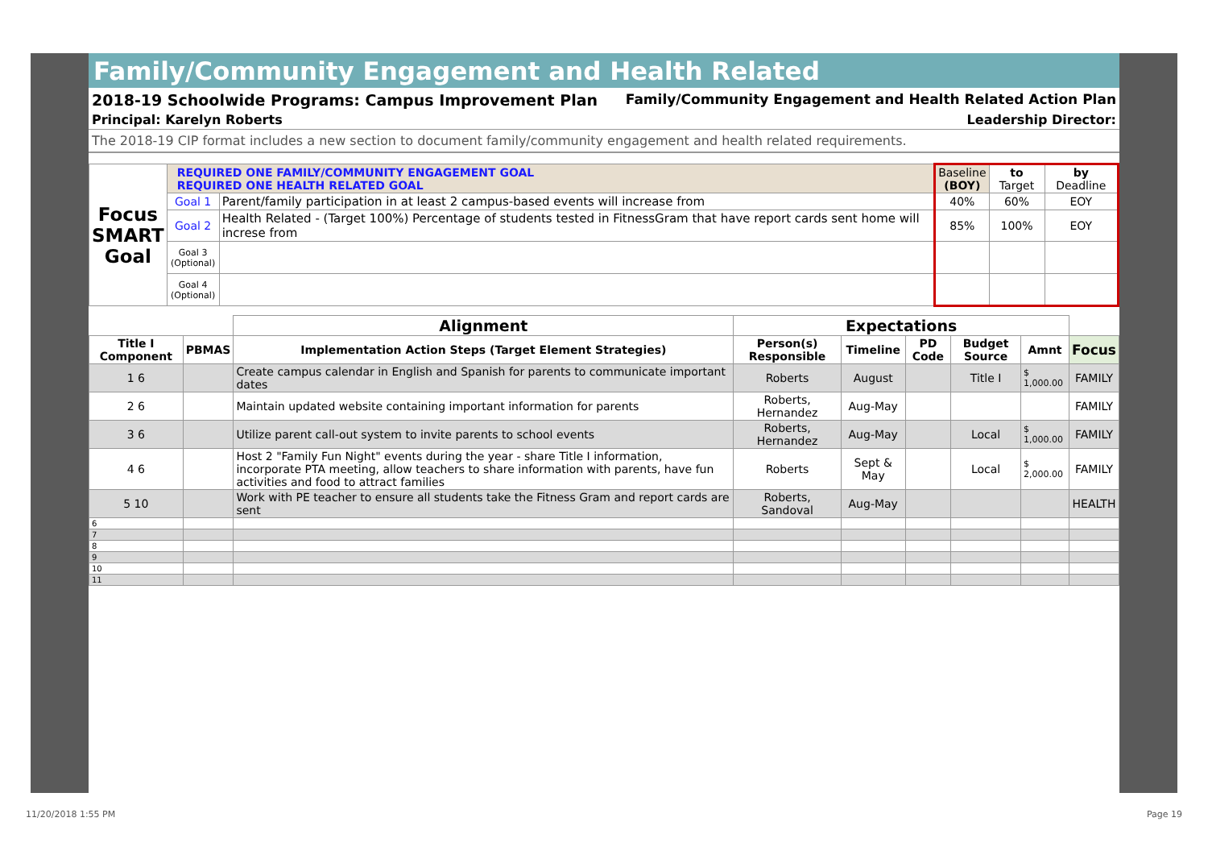Family/Community Engagement and Health Related
2018-19 Schoolwide Programs: Campus Improvement Plan Family/Community Engagement and Health Related Action Plan
Principal: Karelyn Roberts Leadership Director:
The 2018-19 CIP format includes a new section to document family/community engagement and health related requirements.
| Focus SMART Goal | REQUIRED ONE FAMILY/COMMUNITY ENGAGEMENT GOAL REQUIRED ONE HEALTH RELATED GOAL | | Baseline (BOY) | to Target | by Deadline |
| | Goal 1 | Parent/family participation in at least 2 campus-based events will increase from | 40% | 60% | EOY |
| | Goal 2 | Health Related - (Target 100%) Percentage of students tested in FitnessGram that have report cards sent home will increse from | 85% | 100% | EOY |
| | Goal 3 (Optional) | | | | |
| | Goal 4 (Optional) | | | | |
| | | Alignment | Expectations | | | | | |
| Title I Component | PBMAS | Implementation Action Steps (Target Element Strategies) | Person(s) Responsible | Timeline | PD Code | Budget Source | Amnt | Focus |
| 1 6 | | Create campus calendar in English and Spanish for parents to communicate important dates | Roberts | August | | Title I | $ 1,000.00 | FAMILY |
| 2 6 | | Maintain updated website containing important information for parents | Roberts, Hernandez | Aug-May | | | | FAMILY |
| 3 6 | | Utilize parent call-out system to invite parents to school events | Roberts, Hernandez | Aug-May | | Local | $ 1,000.00 | FAMILY |
| 4 6 | | Host 2 "Family Fun Night" events during the year - share Title I information, incorporate PTA meeting, allow teachers to share information with parents, have fun activities and food to attract families | Roberts | Sept & May | | Local | $ 2,000.00 | FAMILY |
| 5 10 | | Work with PE teacher to ensure all students take the Fitness Gram and report cards are sent | Roberts, Sandoval | Aug-May | | | | HEALTH |
| 6 | | | | | | | | |
| 7 | | | | | | | | |
| 8 | | | | | | | | |
| 9 | | | | | | | | |
| 10 | | | | | | | | |
| 11 | | | | | | | | |
11/20/2018 1:55 PM Page 19